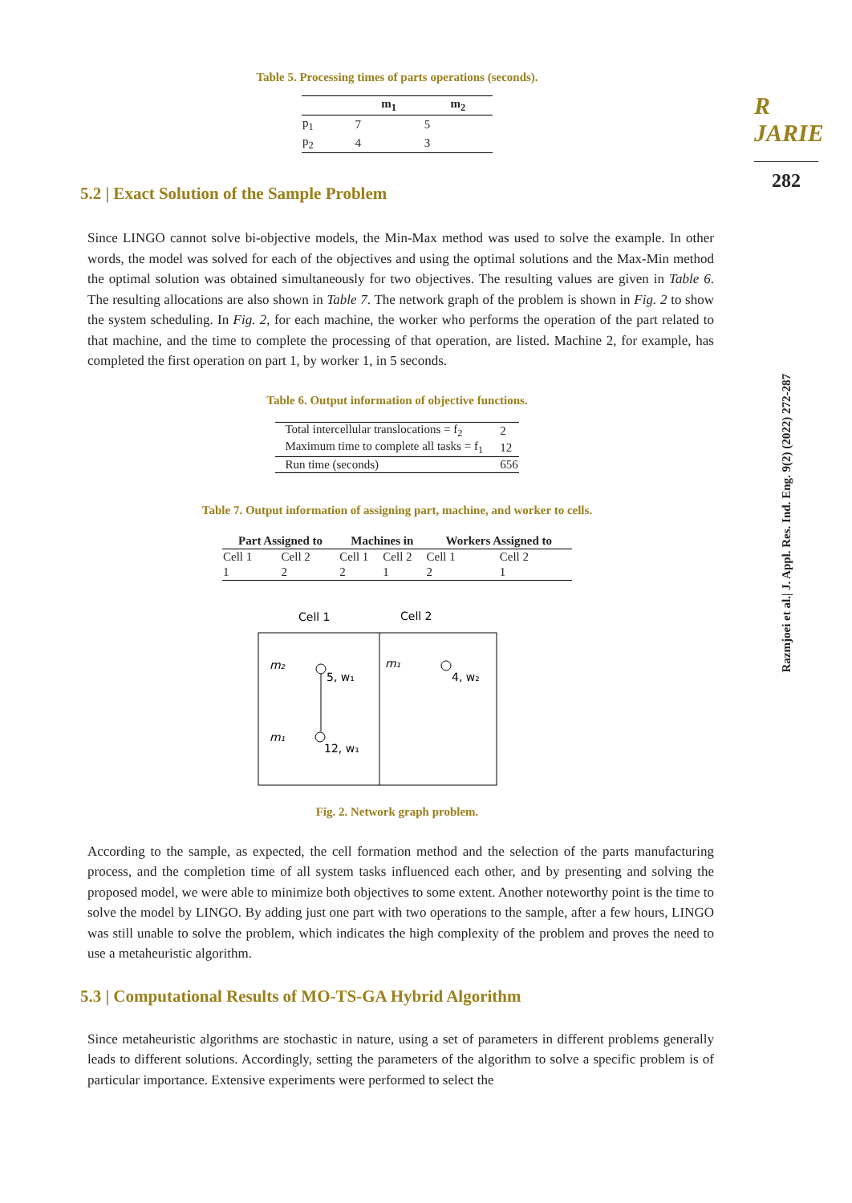R JARIE
282
Razmjoei et al.| J. Appl. Res. Ind. Eng. 9(2) (2022) 272-287
Table 5. Processing times of parts operations (seconds).
| | m<sub>1</sub> | m<sub>2</sub> |
| --- | --- | --- |
| p<sub>1</sub> | 7 | 5 |
| p<sub>2</sub> | 4 | 3 |
5.2 | Exact Solution of the Sample Problem
Since LINGO cannot solve bi-objective models, the Min-Max method was used to solve the example. In other words, the model was solved for each of the objectives and using the optimal solutions and the Max-Min method the optimal solution was obtained simultaneously for two objectives. The resulting values are given in Table 6. The resulting allocations are also shown in Table 7. The network graph of the problem is shown in Fig. 2 to show the system scheduling. In Fig. 2, for each machine, the worker who performs the operation of the part related to that machine, and the time to complete the processing of that operation, are listed. Machine 2, for example, has completed the first operation on part 1, by worker 1, in 5 seconds.
Table 6. Output information of objective functions.
| Total intercellular translocations = f<sub>2</sub> | 2 |
| Maximum time to complete all tasks = f<sub>1</sub> | 12 |
| Run time (seconds) | 656 |
Table 7. Output information of assigning part, machine, and worker to cells.
| Part Assigned to | | Machines in | | Workers Assigned to | |
| --- | --- | --- | --- | --- | --- |
| Cell 1 | Cell 2 | Cell 1 | Cell 2 | Cell 1 | Cell 2 |
| 1 | 2 | 2 | 1 | 2 | 1 |
Cell 1
Cell 2
m₂
m₁
m₁
5, w₁
12, w₁
4, w₂
Fig. 2. Network graph problem.
According to the sample, as expected, the cell formation method and the selection of the parts manufacturing process, and the completion time of all system tasks influenced each other, and by presenting and solving the proposed model, we were able to minimize both objectives to some extent. Another noteworthy point is the time to solve the model by LINGO. By adding just one part with two operations to the sample, after a few hours, LINGO was still unable to solve the problem, which indicates the high complexity of the problem and proves the need to use a metaheuristic algorithm.
5.3 | Computational Results of MO-TS-GA Hybrid Algorithm
Since metaheuristic algorithms are stochastic in nature, using a set of parameters in different problems generally leads to different solutions. Accordingly, setting the parameters of the algorithm to solve a specific problem is of particular importance. Extensive experiments were performed to select the